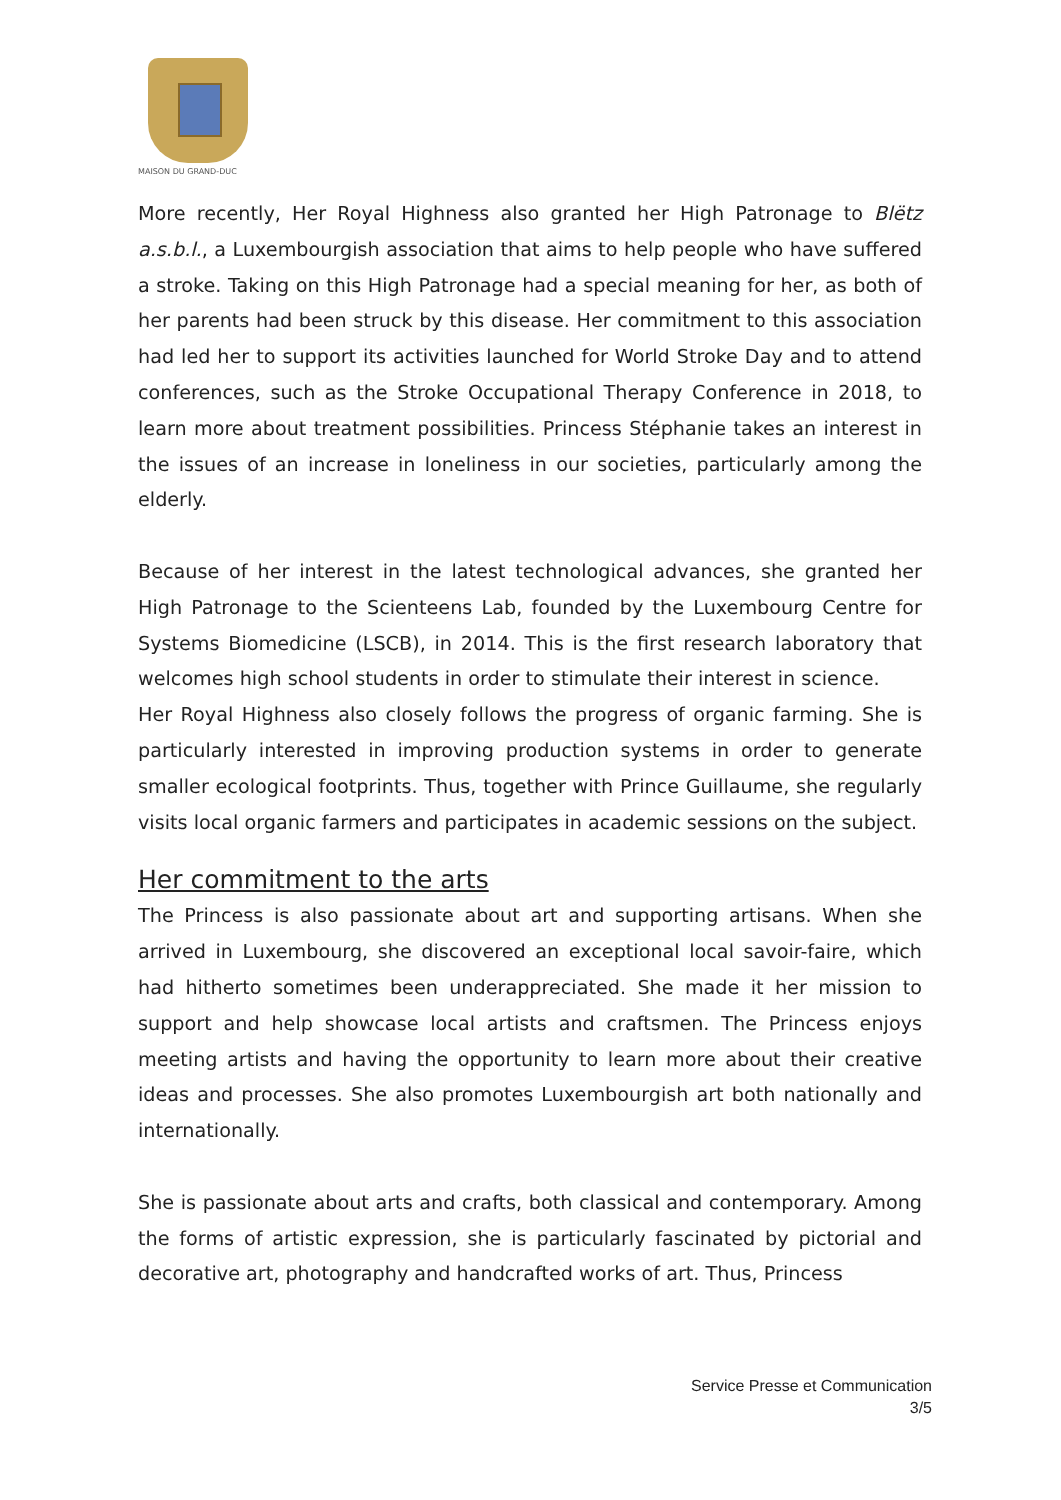MAISON DU GRAND-DUC
More recently, Her Royal Highness also granted her High Patronage to Blëtz a.s.b.l., a Luxembourgish association that aims to help people who have suffered a stroke. Taking on this High Patronage had a special meaning for her, as both of her parents had been struck by this disease. Her commitment to this association had led her to support its activities launched for World Stroke Day and to attend conferences, such as the Stroke Occupational Therapy Conference in 2018, to learn more about treatment possibilities. Princess Stéphanie takes an interest in the issues of an increase in loneliness in our societies, particularly among the elderly.
Because of her interest in the latest technological advances, she granted her High Patronage to the Scienteens Lab, founded by the Luxembourg Centre for Systems Biomedicine (LSCB), in 2014. This is the first research laboratory that welcomes high school students in order to stimulate their interest in science.
Her Royal Highness also closely follows the progress of organic farming. She is particularly interested in improving production systems in order to generate smaller ecological footprints. Thus, together with Prince Guillaume, she regularly visits local organic farmers and participates in academic sessions on the subject.
Her commitment to the arts
The Princess is also passionate about art and supporting artisans. When she arrived in Luxembourg, she discovered an exceptional local savoir-faire, which had hitherto sometimes been underappreciated. She made it her mission to support and help showcase local artists and craftsmen. The Princess enjoys meeting artists and having the opportunity to learn more about their creative ideas and processes. She also promotes Luxembourgish art both nationally and internationally.
She is passionate about arts and crafts, both classical and contemporary. Among the forms of artistic expression, she is particularly fascinated by pictorial and decorative art, photography and handcrafted works of art. Thus, Princess
Service Presse et Communication
3/5